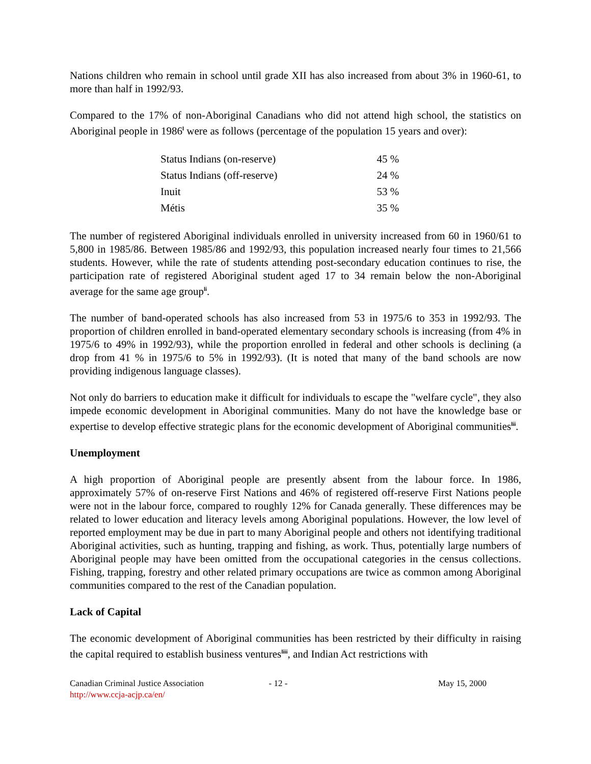Nations children who remain in school until grade XII has also increased from about 3% in 1960-61, to more than half in 1992/93.
Compared to the 17% of non-Aboriginal Canadians who did not attend high school, the statistics on Aboriginal people in 1986<sup>l</sup> were as follows (percentage of the population 15 years and over):
| Status Indians (on-reserve) | 45 % |
| Status Indians (off-reserve) | 24 % |
| Inuit | 53 % |
| Métis | 35 % |
The number of registered Aboriginal individuals enrolled in university increased from 60 in 1960/61 to 5,800 in 1985/86. Between 1985/86 and 1992/93, this population increased nearly four times to 21,566 students. However, while the rate of students attending post-secondary education continues to rise, the participation rate of registered Aboriginal student aged 17 to 34 remain below the non-Aboriginal average for the same age group<sup>li</sup>.
The number of band-operated schools has also increased from 53 in 1975/6 to 353 in 1992/93. The proportion of children enrolled in band-operated elementary secondary schools is increasing (from 4% in 1975/6 to 49% in 1992/93), while the proportion enrolled in federal and other schools is declining (a drop from 41 % in 1975/6 to 5% in 1992/93). (It is noted that many of the band schools are now providing indigenous language classes).
Not only do barriers to education make it difficult for individuals to escape the "welfare cycle", they also impede economic development in Aboriginal communities. Many do not have the knowledge base or expertise to develop effective strategic plans for the economic development of Aboriginal communities<sup>lii</sup>.
Unemployment
A high proportion of Aboriginal people are presently absent from the labour force. In 1986, approximately 57% of on-reserve First Nations and 46% of registered off-reserve First Nations people were not in the labour force, compared to roughly 12% for Canada generally. These differences may be related to lower education and literacy levels among Aboriginal populations. However, the low level of reported employment may be due in part to many Aboriginal people and others not identifying traditional Aboriginal activities, such as hunting, trapping and fishing, as work. Thus, potentially large numbers of Aboriginal people may have been omitted from the occupational categories in the census collections. Fishing, trapping, forestry and other related primary occupations are twice as common among Aboriginal communities compared to the rest of the Canadian population.
Lack of Capital
The economic development of Aboriginal communities has been restricted by their difficulty in raising the capital required to establish business ventures<sup>liii</sup>, and Indian Act restrictions with
Canadian Criminal Justice Association
http://www.ccja-acjp.ca/en/
- 12 - May 15, 2000